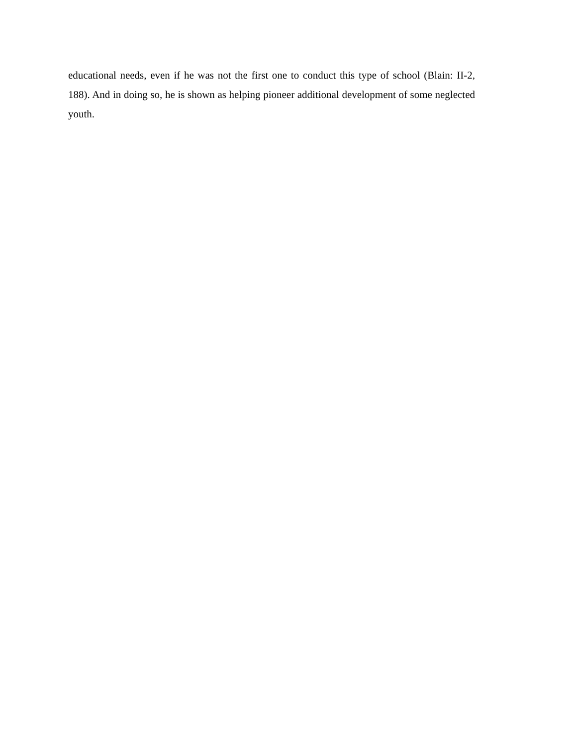educational needs, even if he was not the first one to conduct this type of school (Blain: II-2, 188). And in doing so, he is shown as helping pioneer additional development of some neglected youth.